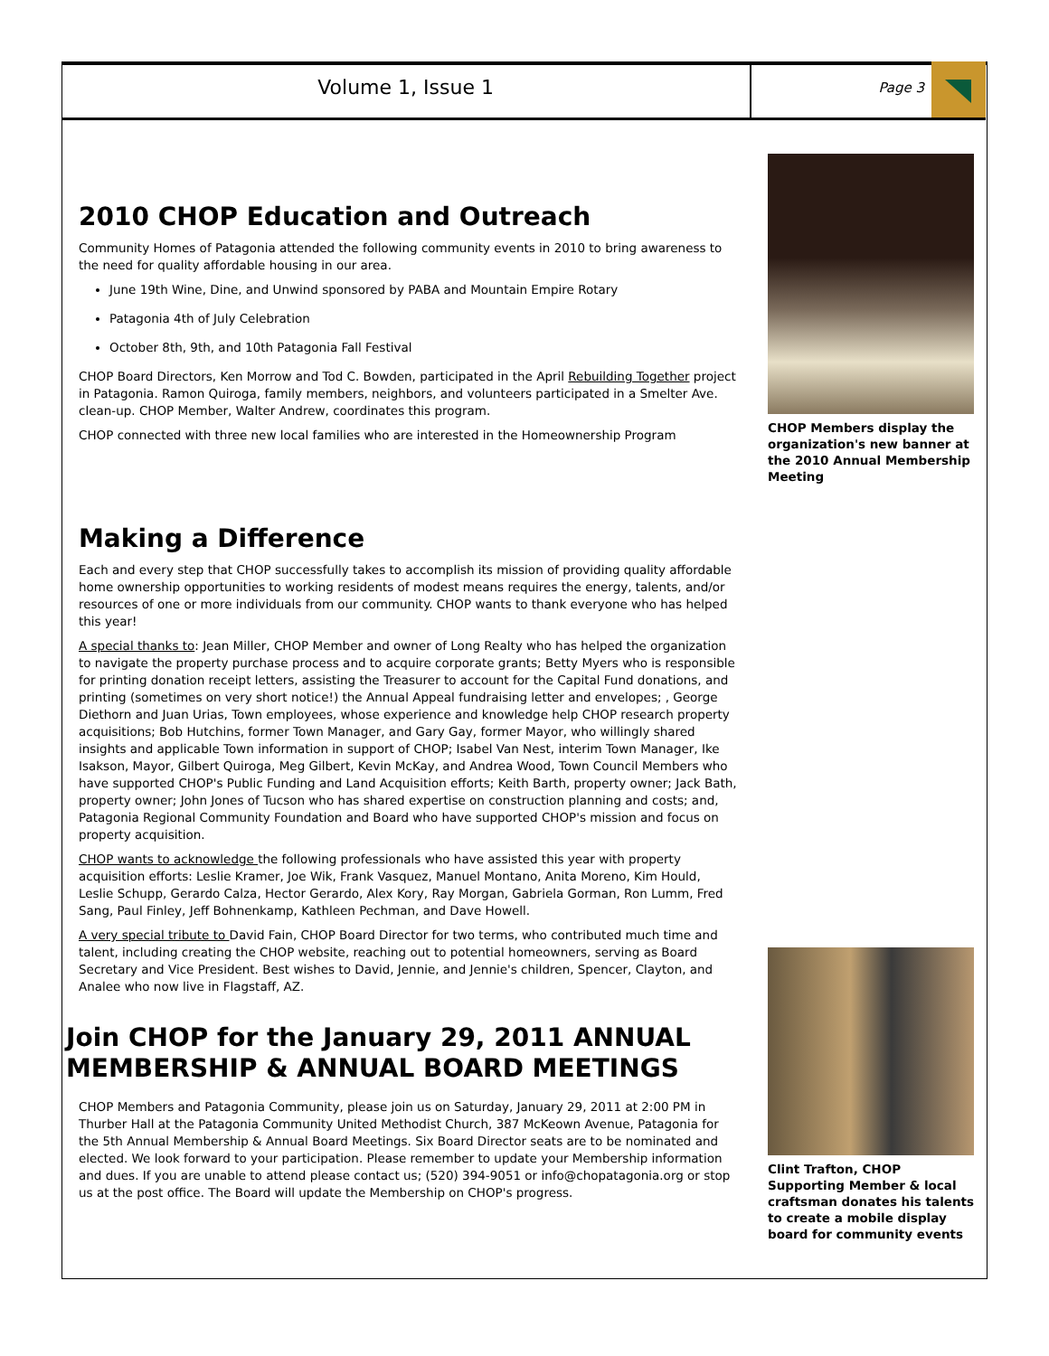Volume 1, Issue 1
Page 3
2010 CHOP Education and Outreach
Community Homes of Patagonia attended the following community events in 2010 to bring awareness to the need for quality affordable housing in our area.
June 19th Wine, Dine, and Unwind sponsored by PABA and Mountain Empire Rotary
Patagonia 4th of July Celebration
October 8th, 9th, and 10th Patagonia Fall Festival
CHOP Board Directors, Ken Morrow and Tod C. Bowden, participated in the April Rebuilding Together project in Patagonia. Ramon Quiroga, family members, neighbors, and volunteers participated in a Smelter Ave. clean-up. CHOP Member, Walter Andrew, coordinates this program.
CHOP connected with three new local families who are interested in the Homeownership Program
Making a Difference
Each and every step that CHOP successfully takes to accomplish its mission of providing quality affordable home ownership opportunities to working residents of modest means requires the energy, talents, and/or resources of one or more individuals from our community. CHOP wants to thank everyone who has helped this year!
A special thanks to: Jean Miller, CHOP Member and owner of Long Realty who has helped the organization to navigate the property purchase process and to acquire corporate grants; Betty Myers who is responsible for printing donation receipt letters, assisting the Treasurer to account for the Capital Fund donations, and printing (sometimes on very short notice!) the Annual Appeal fundraising letter and envelopes; , George Diethorn and Juan Urias, Town employees, whose experience and knowledge help CHOP research property acquisitions; Bob Hutchins, former Town Manager, and Gary Gay, former Mayor, who willingly shared insights and applicable Town information in support of CHOP; Isabel Van Nest, interim Town Manager, Ike Isakson, Mayor, Gilbert Quiroga, Meg Gilbert, Kevin McKay, and Andrea Wood, Town Council Members who have supported CHOP's Public Funding and Land Acquisition efforts; Keith Barth, property owner; Jack Bath, property owner; John Jones of Tucson who has shared expertise on construction planning and costs; and, Patagonia Regional Community Foundation and Board who have supported CHOP's mission and focus on property acquisition.
CHOP wants to acknowledge the following professionals who have assisted this year with property acquisition efforts: Leslie Kramer, Joe Wik, Frank Vasquez, Manuel Montano, Anita Moreno, Kim Hould, Leslie Schupp, Gerardo Calza, Hector Gerardo, Alex Kory, Ray Morgan, Gabriela Gorman, Ron Lumm, Fred Sang, Paul Finley, Jeff Bohnenkamp, Kathleen Pechman, and Dave Howell.
A very special tribute to David Fain, CHOP Board Director for two terms, who contributed much time and talent, including creating the CHOP website, reaching out to potential homeowners, serving as Board Secretary and Vice President. Best wishes to David, Jennie, and Jennie's children, Spencer, Clayton, and Analee who now live in Flagstaff, AZ.
Join CHOP for the January 29, 2011 ANNUAL MEMBERSHIP & ANNUAL BOARD MEETINGS
CHOP Members and Patagonia Community, please join us on Saturday, January 29, 2011 at 2:00 PM in Thurber Hall at the Patagonia Community United Methodist Church, 387 McKeown Avenue, Patagonia for the 5th Annual Membership & Annual Board Meetings. Six Board Director seats are to be nominated and elected. We look forward to your participation. Please remember to update your Membership information and dues. If you are unable to attend please contact us; (520) 394-9051 or info@chopatagonia.org or stop us at the post office. The Board will update the Membership on CHOP's progress.
CHOP Members display the organization's new banner at the 2010 Annual Membership Meeting
Clint Trafton, CHOP Supporting Member & local craftsman donates his talents to create a mobile display board for community events